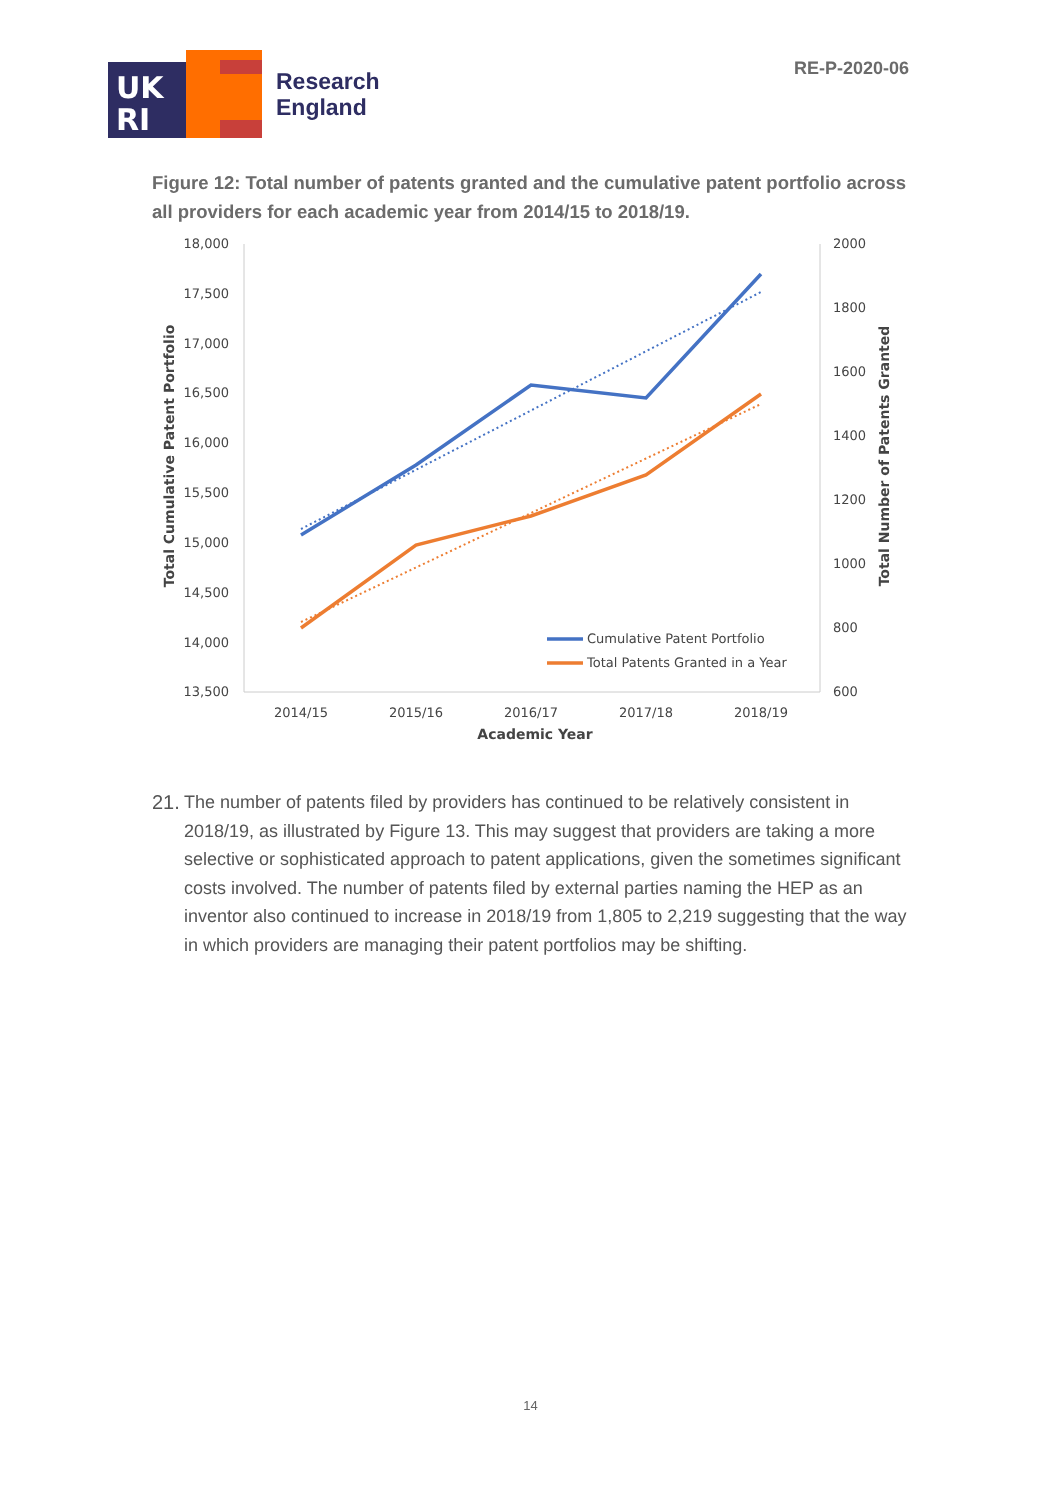UK
RI
Research
England
RE-P-2020-06
Figure 12: Total number of patents granted and the cumulative patent portfolio across all providers for each academic year from 2014/15 to 2018/19.
18,000
17,500
17,000
16,500
16,000
15,500
15,000
14,500
14,000
13,500
2000
1800
1600
1400
1200
1000
800
600
2014/15
2015/16
2016/17
2017/18
2018/19
Academic Year
Total Cumulative Patent Portfolio
Total Number of Patents Granted
Cumulative Patent Portfolio
Total Patents Granted in a Year
21. The number of patents filed by providers has continued to be relatively consistent in 2018/19, as illustrated by Figure 13. This may suggest that providers are taking a more selective or sophisticated approach to patent applications, given the sometimes significant costs involved. The number of patents filed by external parties naming the HEP as an inventor also continued to increase in 2018/19 from 1,805 to 2,219 suggesting that the way in which providers are managing their patent portfolios may be shifting.
14